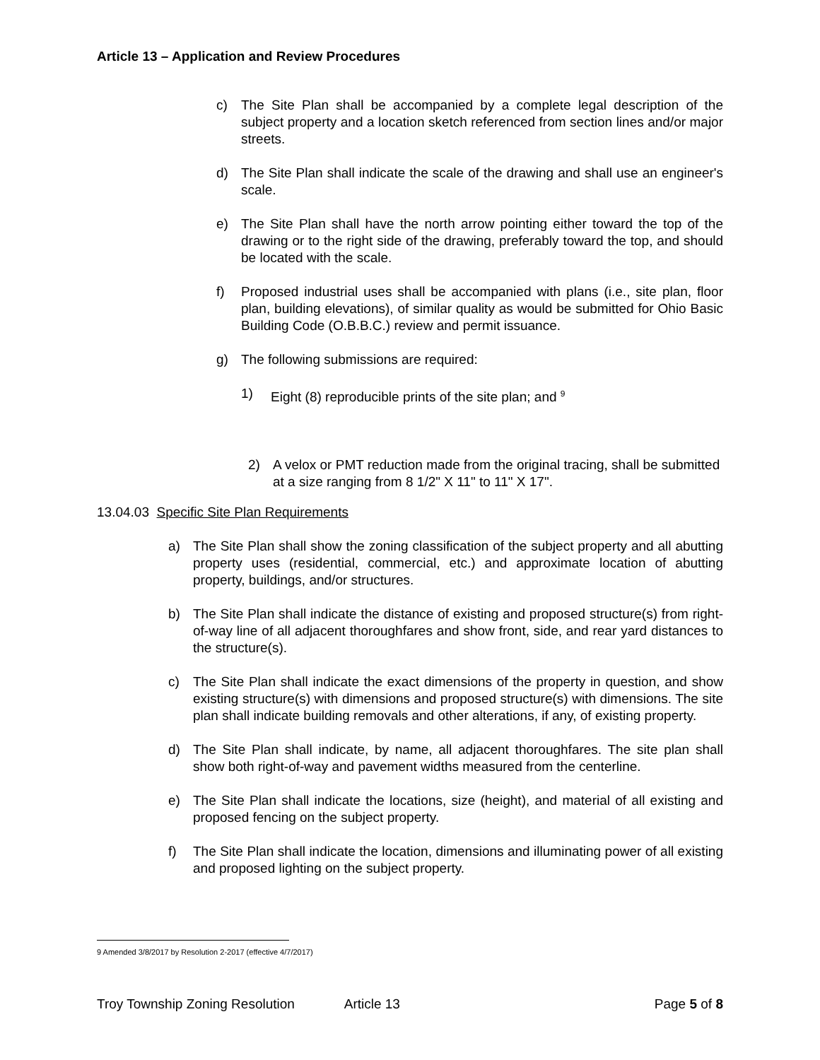Article 13 – Application and Review Procedures
c) The Site Plan shall be accompanied by a complete legal description of the subject property and a location sketch referenced from section lines and/or major streets.
d) The Site Plan shall indicate the scale of the drawing and shall use an engineer's scale.
e) The Site Plan shall have the north arrow pointing either toward the top of the drawing or to the right side of the drawing, preferably toward the top, and should be located with the scale.
f) Proposed industrial uses shall be accompanied with plans (i.e., site plan, floor plan, building elevations), of similar quality as would be submitted for Ohio Basic Building Code (O.B.B.C.) review and permit issuance.
g) The following submissions are required:
1) Eight (8) reproducible prints of the site plan; and <sup>9</sup>
2) A velox or PMT reduction made from the original tracing, shall be submitted at a size ranging from 8 1/2" X 11" to 11" X 17".
13.04.03 Specific Site Plan Requirements
a) The Site Plan shall show the zoning classification of the subject property and all abutting property uses (residential, commercial, etc.) and approximate location of abutting property, buildings, and/or structures.
b) The Site Plan shall indicate the distance of existing and proposed structure(s) from right-of-way line of all adjacent thoroughfares and show front, side, and rear yard distances to the structure(s).
c) The Site Plan shall indicate the exact dimensions of the property in question, and show existing structure(s) with dimensions and proposed structure(s) with dimensions. The site plan shall indicate building removals and other alterations, if any, of existing property.
d) The Site Plan shall indicate, by name, all adjacent thoroughfares. The site plan shall show both right-of-way and pavement widths measured from the centerline.
e) The Site Plan shall indicate the locations, size (height), and material of all existing and proposed fencing on the subject property.
f) The Site Plan shall indicate the location, dimensions and illuminating power of all existing and proposed lighting on the subject property.
9 Amended 3/8/2017 by Resolution 2-2017 (effective 4/7/2017)
Troy Township Zoning Resolution Article 13 Page 5 of 8